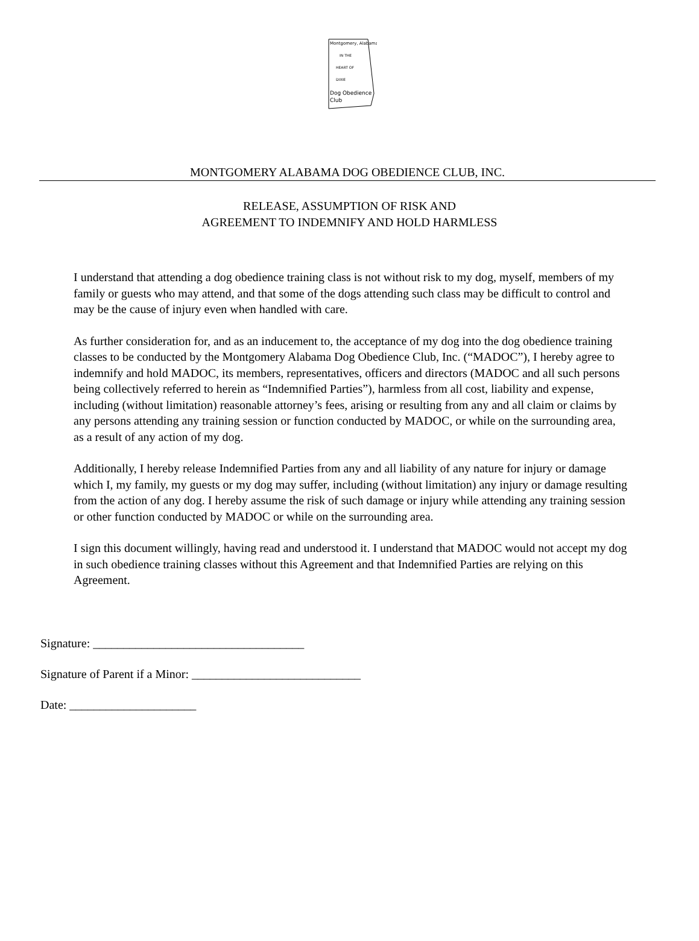Montgomery, Alabama
IN THE
HEART OF
DIXIE
Dog Obedience
Club
MONTGOMERY ALABAMA DOG OBEDIENCE CLUB, INC.
RELEASE, ASSUMPTION OF RISK AND
AGREEMENT TO INDEMNIFY AND HOLD HARMLESS
I understand that attending a dog obedience training class is not without risk to my dog, myself, members of my family or guests who may attend, and that some of the dogs attending such class may be difficult to control and may be the cause of injury even when handled with care.
As further consideration for, and as an inducement to, the acceptance of my dog into the dog obedience training classes to be conducted by the Montgomery Alabama Dog Obedience Club, Inc. (“MADOC”), I hereby agree to indemnify and hold MADOC, its members, representatives, officers and directors (MADOC and all such persons being collectively referred to herein as “Indemnified Parties”), harmless from all cost, liability and expense, including (without limitation) reasonable attorney’s fees, arising or resulting from any and all claim or claims by any persons attending any training session or function conducted by MADOC, or while on the surrounding area, as a result of any action of my dog.
Additionally, I hereby release Indemnified Parties from any and all liability of any nature for injury or damage which I, my family, my guests or my dog may suffer, including (without limitation) any injury or damage resulting from the action of any dog. I hereby assume the risk of such damage or injury while attending any training session or other function conducted by MADOC or while on the surrounding area.
I sign this document willingly, having read and understood it. I understand that MADOC would not accept my dog in such obedience training classes without this Agreement and that Indemnified Parties are relying on this Agreement.
Signature: ___________________________________
Signature of Parent if a Minor: ____________________________
Date: _____________________